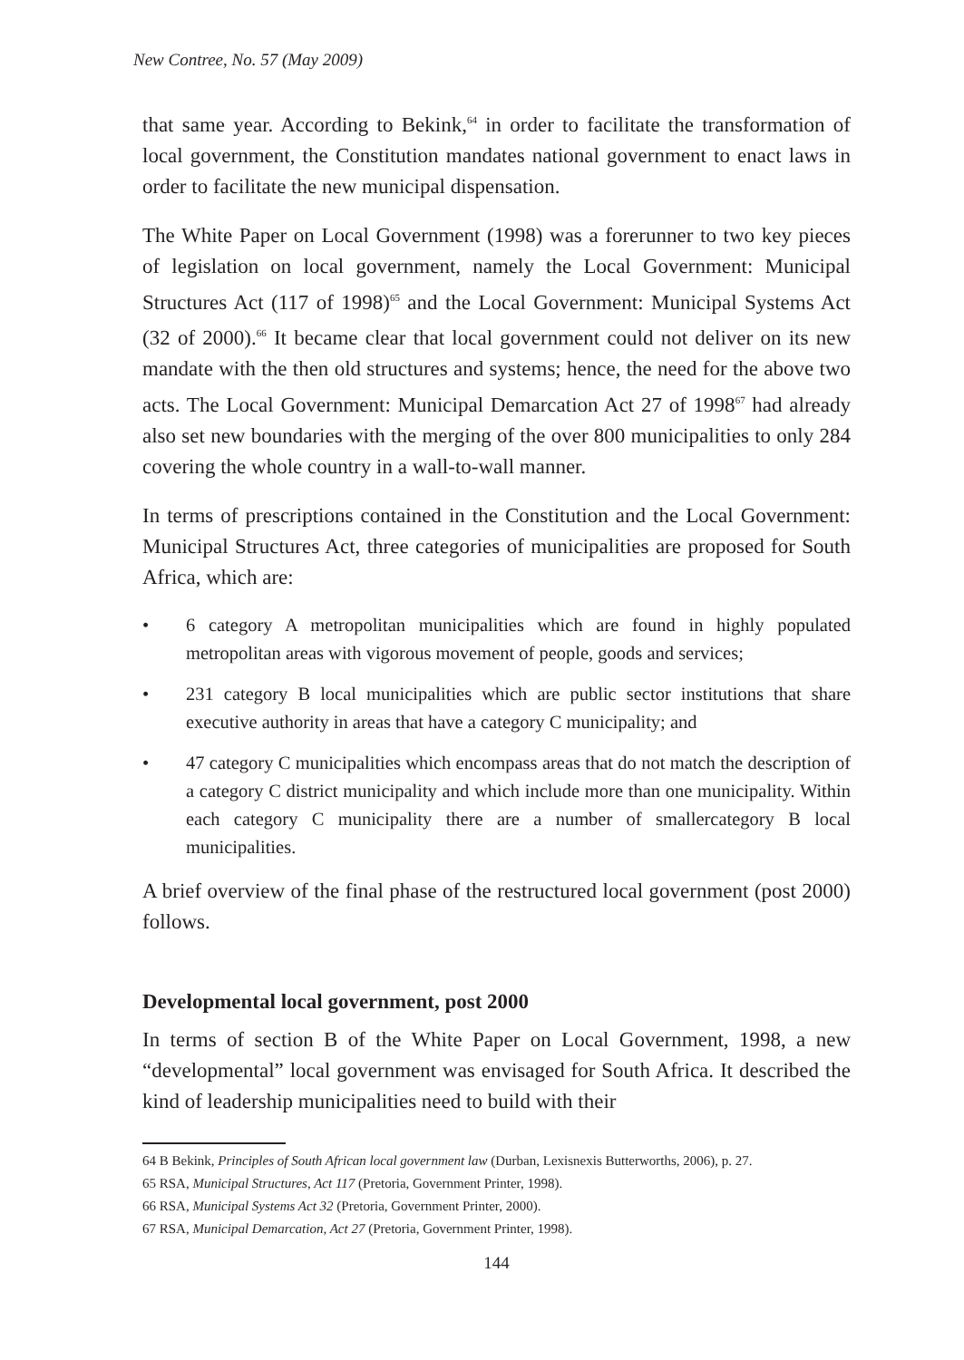New Contree, No. 57 (May 2009)
that same year. According to Bekink,<sup>64</sup> in order to facilitate the transformation of local government, the Constitution mandates national government to enact laws in order to facilitate the new municipal dispensation.
The White Paper on Local Government (1998) was a forerunner to two key pieces of legislation on local government, namely the Local Government: Municipal Structures Act (117 of 1998)<sup>65</sup> and the Local Government: Municipal Systems Act (32 of 2000).<sup>66</sup> It became clear that local government could not deliver on its new mandate with the then old structures and systems; hence, the need for the above two acts. The Local Government: Municipal Demarcation Act 27 of 1998<sup>67</sup> had already also set new boundaries with the merging of the over 800 municipalities to only 284 covering the whole country in a wall-to-wall manner.
In terms of prescriptions contained in the Constitution and the Local Government: Municipal Structures Act, three categories of municipalities are proposed for South Africa, which are:
• 6 category A metropolitan municipalities which are found in highly populated metropolitan areas with vigorous movement of people, goods and services;
• 231 category B local municipalities which are public sector institutions that share executive authority in areas that have a category C municipality; and
• 47 category C municipalities which encompass areas that do not match the description of a category C district municipality and which include more than one municipality. Within each category C municipality there are a number of smallercategory B local municipalities.
A brief overview of the final phase of the restructured local government (post 2000) follows.
Developmental local government, post 2000
In terms of section B of the White Paper on Local Government, 1998, a new “developmental” local government was envisaged for South Africa. It described the kind of leadership municipalities need to build with their
64 B Bekink, Principles of South African local government law (Durban, Lexisnexis Butterworths, 2006), p. 27.
65 RSA, Municipal Structures, Act 117 (Pretoria, Government Printer, 1998).
66 RSA, Municipal Systems Act 32 (Pretoria, Government Printer, 2000).
67 RSA, Municipal Demarcation, Act 27 (Pretoria, Government Printer, 1998).
144